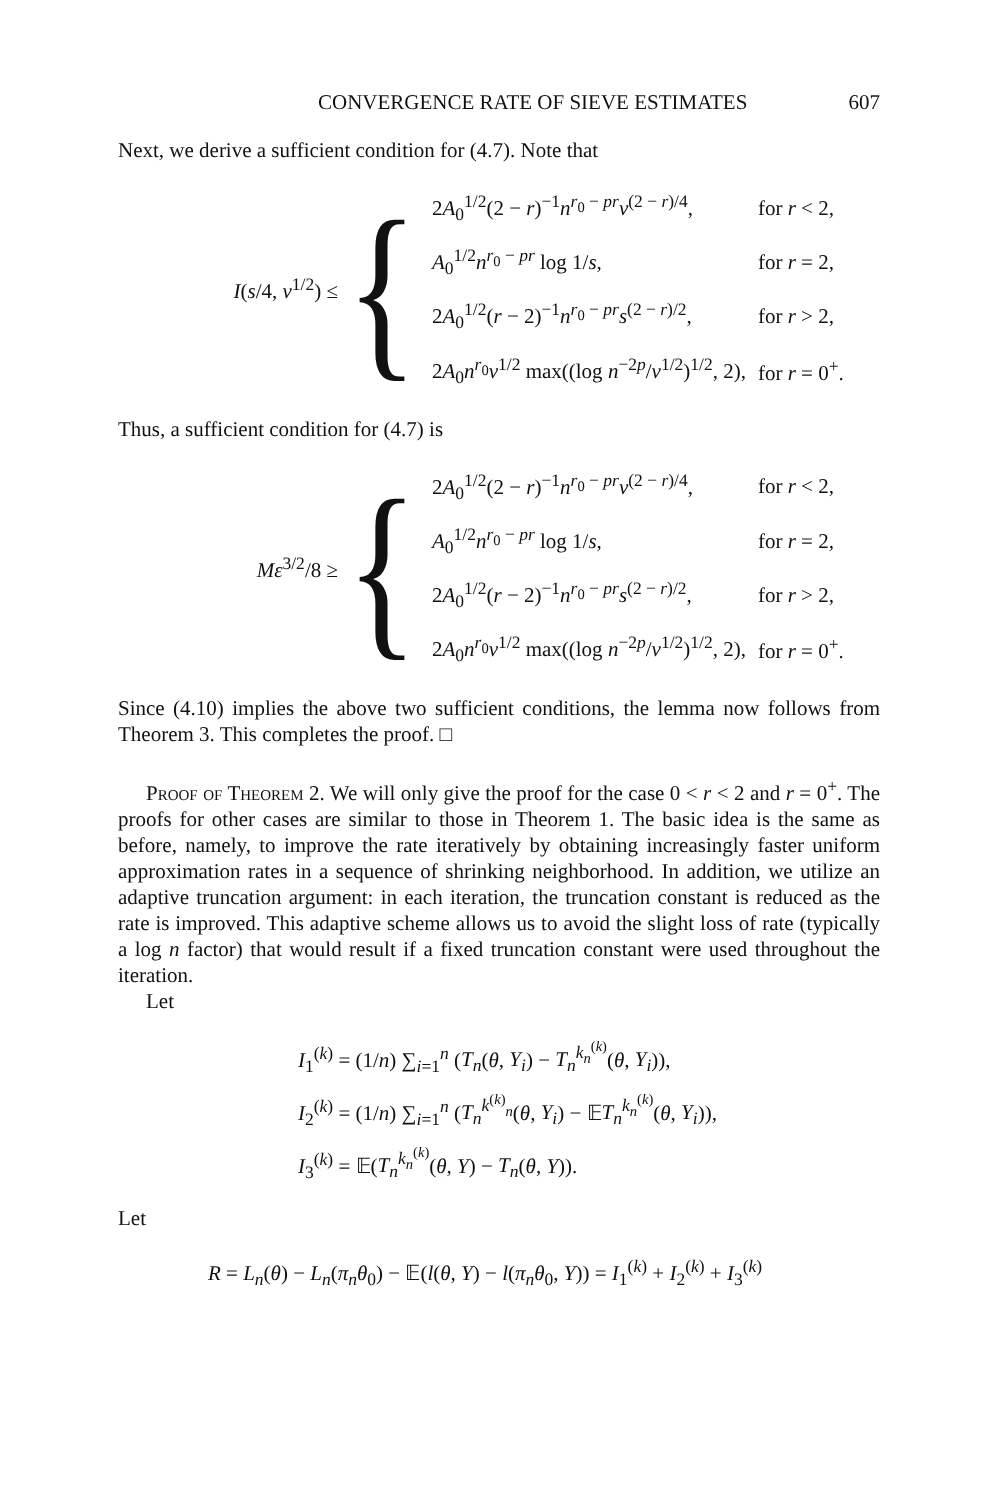CONVERGENCE RATE OF SIEVE ESTIMATES 607
Next, we derive a sufficient condition for (4.7). Note that
I(s/4, v<sup>1/2</sup>) ≤
{
| 2 A<sub>0</sub><sup>1/2</sup>(2 − r )<sup>−1</sup> n<sup>r<sub>0</sub> − pr</sup> v<sup>(2 − r)/4</sup>, | for r < 2, |
| A<sub>0</sub><sup>1/2</sup> n<sup>r<sub>0</sub> − pr</sup> log 1/ s , | for r = 2, |
| 2 A<sub>0</sub><sup>1/2</sup>( r − 2)<sup>−1</sup> n<sup>r<sub>0</sub> − pr</sup> s<sup>(2 − r)/2</sup>, | for r > 2, |
| 2 A<sub>0</sub> n<sup>r<sub>0</sub></sup> v<sup>1/2</sup> max((log n<sup>−2p</sup>/ v<sup>1/2</sup>)<sup>1/2</sup>, 2), | for r = 0<sup>+</sup>. |
Thus, a sufficient condition for (4.7) is
Mε<sup>3/2</sup>/8 ≥
{
| 2 A<sub>0</sub><sup>1/2</sup>(2 − r )<sup>−1</sup> n<sup>r<sub>0</sub> − pr</sup> v<sup>(2 − r)/4</sup>, | for r < 2, |
| A<sub>0</sub><sup>1/2</sup> n<sup>r<sub>0</sub> − pr</sup> log 1/ s , | for r = 2, |
| 2 A<sub>0</sub><sup>1/2</sup>( r − 2)<sup>−1</sup> n<sup>r<sub>0</sub> − pr</sup> s<sup>(2 − r)/2</sup>, | for r > 2, |
| 2 A<sub>0</sub> n<sup>r<sub>0</sub></sup> v<sup>1/2</sup> max((log n<sup>−2p</sup>/ v<sup>1/2</sup>)<sup>1/2</sup>, 2), | for r = 0<sup>+</sup>. |
Since (4.10) implies the above two sufficient conditions, the lemma now follows from Theorem 3. This completes the proof. □
Proof of Theorem 2. We will only give the proof for the case 0 < r < 2 and r = 0<sup>+</sup>. The proofs for other cases are similar to those in Theorem 1. The basic idea is the same as before, namely, to improve the rate iteratively by obtaining increasingly faster uniform approximation rates in a sequence of shrinking neighborhood. In addition, we utilize an adaptive truncation argument: in each iteration, the truncation constant is reduced as the rate is improved. This adaptive scheme allows us to avoid the slight loss of rate (typically a log n factor) that would result if a fixed truncation constant were used throughout the iteration.
Let
I<sub>1</sub><sup>(k)</sup> = (1/n) ∑<sub>i=1</sub><sup>n</sup> (T<sub>n</sub>(θ, Y<sub>i</sub>) − T<sub>n</sub><sup>k<sub>n</sub><sup>(k)</sup></sup>(θ, Y<sub>i</sub>)),
I<sub>2</sub><sup>(k)</sup> = (1/n) ∑<sub>i=1</sub><sup>n</sup> (T<sub>n</sub><sup>k<sup>(k)</sup><sub>n</sub></sup>(θ, Y<sub>i</sub>) − 𝔼T<sub>n</sub><sup>k<sub>n</sub><sup>(k)</sup></sup>(θ, Y<sub>i</sub>)),
I<sub>3</sub><sup>(k)</sup> = 𝔼(T<sub>n</sub><sup>k<sub>n</sub><sup>(k)</sup></sup>(θ, Y) − T<sub>n</sub>(θ, Y)).
Let
R = L<sub>n</sub>(θ) − L<sub>n</sub>(π<sub>n</sub>θ<sub>0</sub>) − 𝔼(l(θ, Y) − l(π<sub>n</sub>θ<sub>0</sub>, Y)) = I<sub>1</sub><sup>(k)</sup> + I<sub>2</sub><sup>(k)</sup> + I<sub>3</sub><sup>(k)</sup>